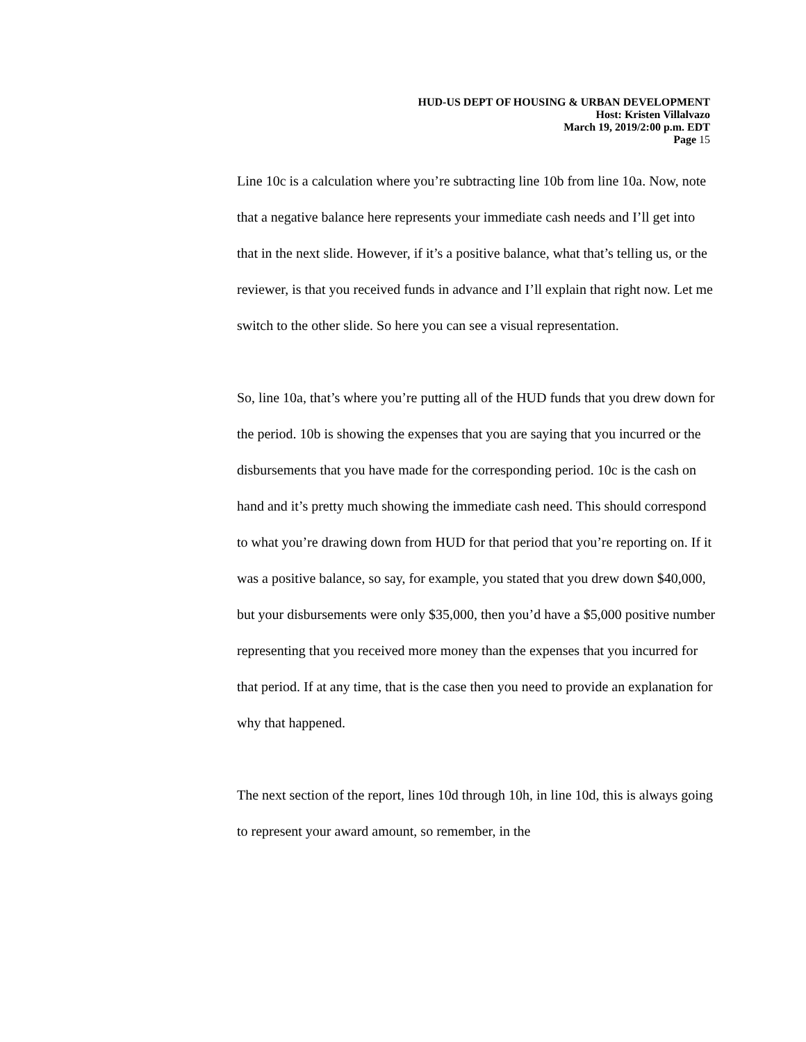HUD-US DEPT OF HOUSING & URBAN DEVELOPMENT
Host: Kristen Villalvazo
March 19, 2019/2:00 p.m. EDT
Page 15
Line 10c is a calculation where you’re subtracting line 10b from line 10a. Now, note that a negative balance here represents your immediate cash needs and I’ll get into that in the next slide. However, if it’s a positive balance, what that’s telling us, or the reviewer, is that you received funds in advance and I’ll explain that right now. Let me switch to the other slide. So here you can see a visual representation.
So, line 10a, that’s where you’re putting all of the HUD funds that you drew down for the period. 10b is showing the expenses that you are saying that you incurred or the disbursements that you have made for the corresponding period. 10c is the cash on hand and it’s pretty much showing the immediate cash need. This should correspond to what you’re drawing down from HUD for that period that you’re reporting on. If it was a positive balance, so say, for example, you stated that you drew down $40,000, but your disbursements were only $35,000, then you’d have a $5,000 positive number representing that you received more money than the expenses that you incurred for that period. If at any time, that is the case then you need to provide an explanation for why that happened.
The next section of the report, lines 10d through 10h, in line 10d, this is always going to represent your award amount, so remember, in the